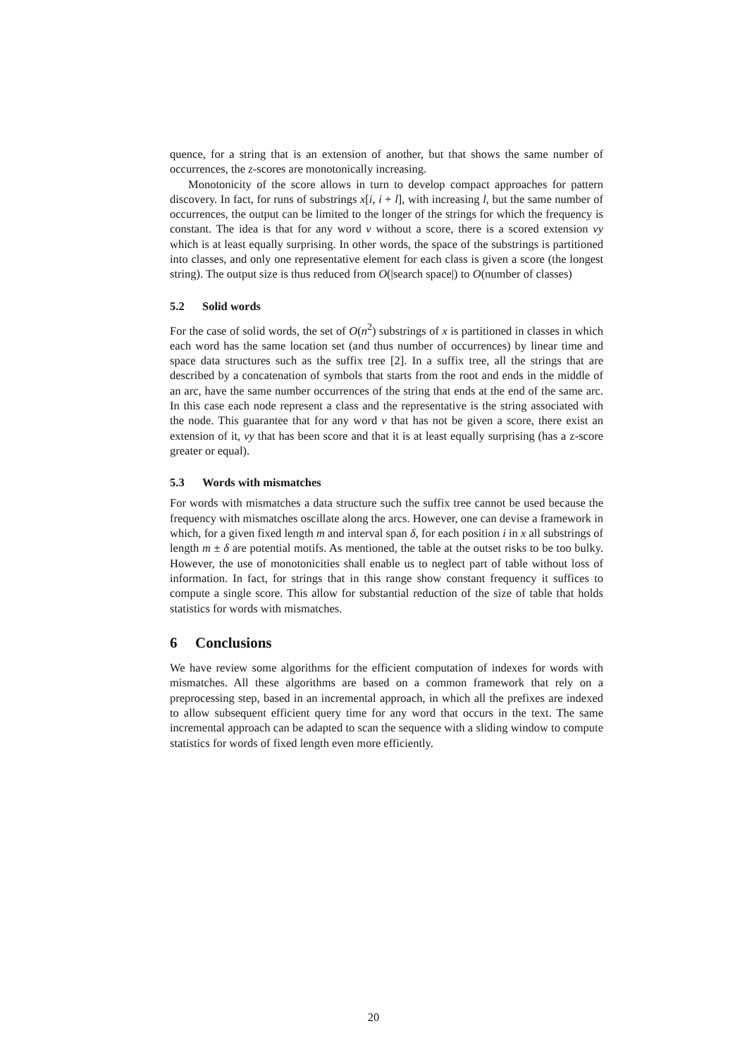quence, for a string that is an extension of another, but that shows the same number of occurrences, the z-scores are monotonically increasing.
Monotonicity of the score allows in turn to develop compact approaches for pattern discovery. In fact, for runs of substrings x[i, i + l], with increasing l, but the same number of occurrences, the output can be limited to the longer of the strings for which the frequency is constant. The idea is that for any word v without a score, there is a scored extension vy which is at least equally surprising. In other words, the space of the substrings is partitioned into classes, and only one representative element for each class is given a score (the longest string). The output size is thus reduced from O(|search space|) to O(number of classes)
5.2 Solid words
For the case of solid words, the set of O(n<sup>2</sup>) substrings of x is partitioned in classes in which each word has the same location set (and thus number of occurrences) by linear time and space data structures such as the suffix tree [2]. In a suffix tree, all the strings that are described by a concatenation of symbols that starts from the root and ends in the middle of an arc, have the same number occurrences of the string that ends at the end of the same arc. In this case each node represent a class and the representative is the string associated with the node. This guarantee that for any word v that has not be given a score, there exist an extension of it, vy that has been score and that it is at least equally surprising (has a z-score greater or equal).
5.3 Words with mismatches
For words with mismatches a data structure such the suffix tree cannot be used because the frequency with mismatches oscillate along the arcs. However, one can devise a framework in which, for a given fixed length m and interval span δ, for each position i in x all substrings of length m ± δ are potential motifs. As mentioned, the table at the outset risks to be too bulky. However, the use of monotonicities shall enable us to neglect part of table without loss of information. In fact, for strings that in this range show constant frequency it suffices to compute a single score. This allow for substantial reduction of the size of table that holds statistics for words with mismatches.
6 Conclusions
We have review some algorithms for the efficient computation of indexes for words with mismatches. All these algorithms are based on a common framework that rely on a preprocessing step, based in an incremental approach, in which all the prefixes are indexed to allow subsequent efficient query time for any word that occurs in the text. The same incremental approach can be adapted to scan the sequence with a sliding window to compute statistics for words of fixed length even more efficiently.
20